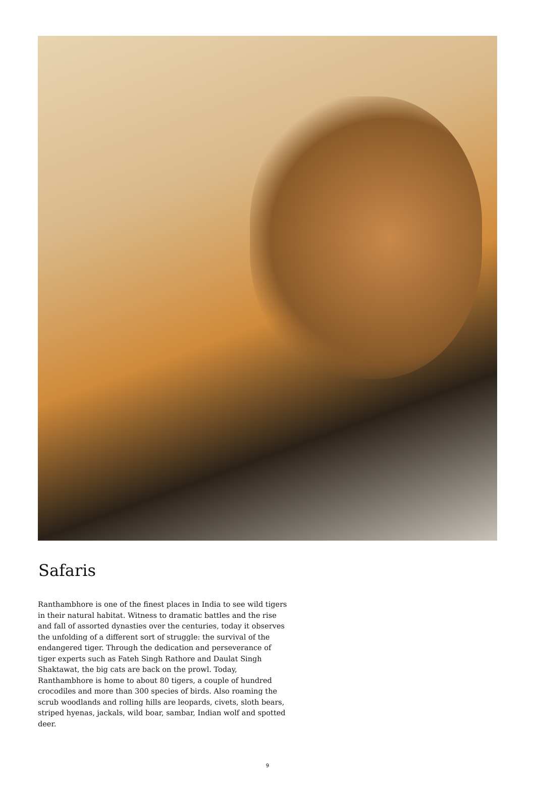Safaris
Ranthambhore is one of the finest places in India to see wild tigers in their natural habitat. Witness to dramatic battles and the rise and fall of assorted dynasties over the centuries, today it observes the unfolding of a different sort of struggle: the survival of the endangered tiger. Through the dedication and perseverance of tiger experts such as Fateh Singh Rathore and Daulat Singh Shaktawat, the big cats are back on the prowl. Today, Ranthambhore is home to about 80 tigers, a couple of hundred crocodiles and more than 300 species of birds. Also roaming the scrub woodlands and rolling hills are leopards, civets, sloth bears, striped hyenas, jackals, wild boar, sambar, Indian wolf and spotted deer.
9